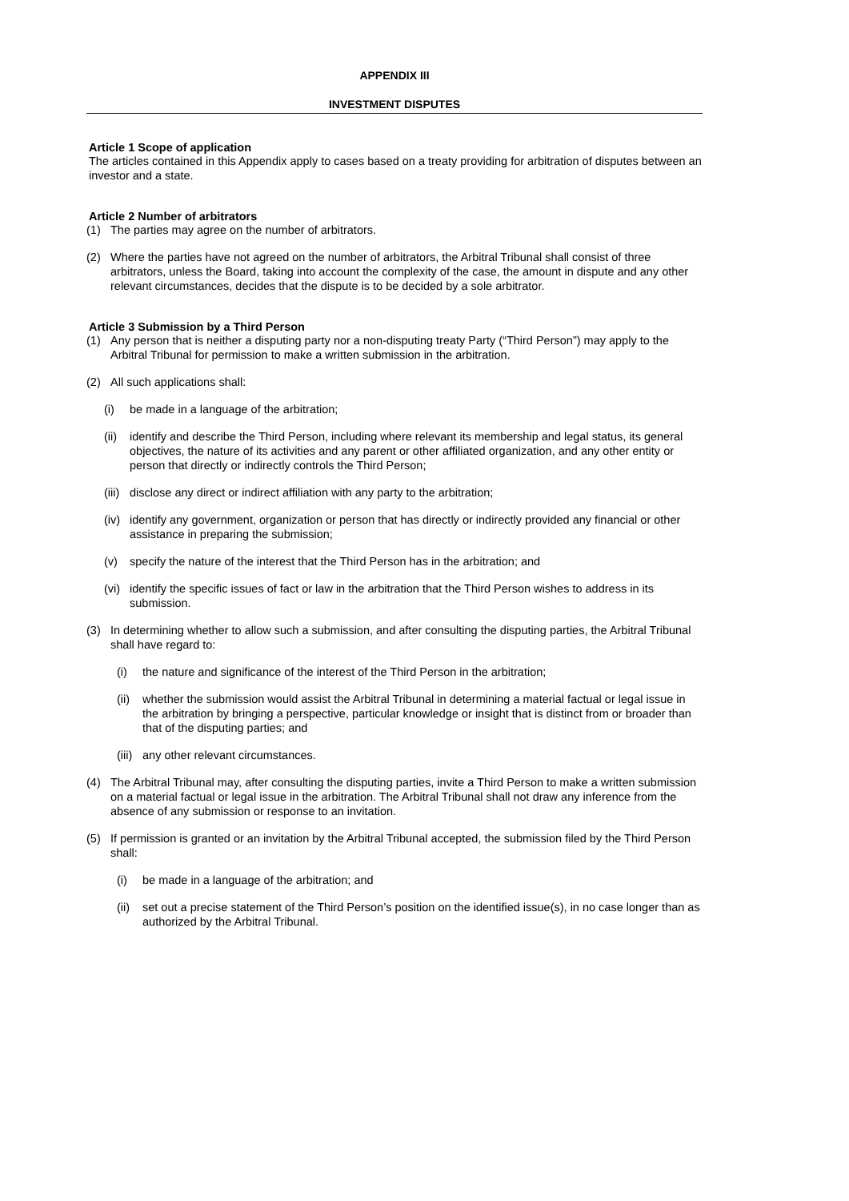APPENDIX III
INVESTMENT DISPUTES
Article 1 Scope of application
The articles contained in this Appendix apply to cases based on a treaty providing for arbitration of disputes between an investor and a state.
Article 2 Number of arbitrators
(1) The parties may agree on the number of arbitrators.
(2) Where the parties have not agreed on the number of arbitrators, the Arbitral Tribunal shall consist of three arbitrators, unless the Board, taking into account the complexity of the case, the amount in dispute and any other relevant circumstances, decides that the dispute is to be decided by a sole arbitrator.
Article 3 Submission by a Third Person
(1) Any person that is neither a disputing party nor a non-disputing treaty Party (“Third Person”) may apply to the Arbitral Tribunal for permission to make a written submission in the arbitration.
(2) All such applications shall:
(i) be made in a language of the arbitration;
(ii) identify and describe the Third Person, including where relevant its membership and legal status, its general objectives, the nature of its activities and any parent or other affiliated organization, and any other entity or person that directly or indirectly controls the Third Person;
(iii) disclose any direct or indirect affiliation with any party to the arbitration;
(iv) identify any government, organization or person that has directly or indirectly provided any financial or other assistance in preparing the submission;
(v) specify the nature of the interest that the Third Person has in the arbitration; and
(vi) identify the specific issues of fact or law in the arbitration that the Third Person wishes to address in its submission.
(3) In determining whether to allow such a submission, and after consulting the disputing parties, the Arbitral Tribunal shall have regard to:
(i) the nature and significance of the interest of the Third Person in the arbitration;
(ii) whether the submission would assist the Arbitral Tribunal in determining a material factual or legal issue in the arbitration by bringing a perspective, particular knowledge or insight that is distinct from or broader than that of the disputing parties; and
(iii) any other relevant circumstances.
(4) The Arbitral Tribunal may, after consulting the disputing parties, invite a Third Person to make a written submission on a material factual or legal issue in the arbitration. The Arbitral Tribunal shall not draw any inference from the absence of any submission or response to an invitation.
(5) If permission is granted or an invitation by the Arbitral Tribunal accepted, the submission filed by the Third Person shall:
(i) be made in a language of the arbitration; and
(ii) set out a precise statement of the Third Person’s position on the identified issue(s), in no case longer than as authorized by the Arbitral Tribunal.